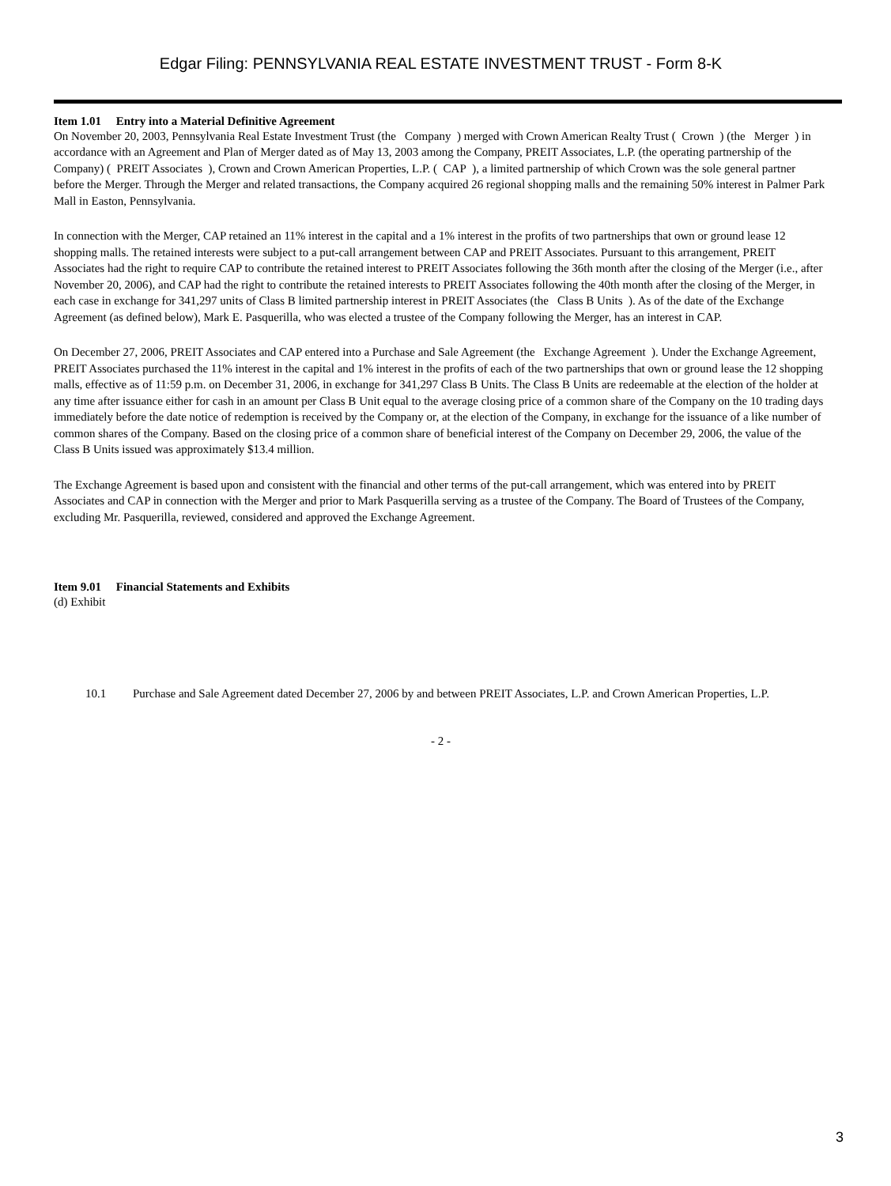Edgar Filing: PENNSYLVANIA REAL ESTATE INVESTMENT TRUST - Form 8-K
Item 1.01 Entry into a Material Definitive Agreement
On November 20, 2003, Pennsylvania Real Estate Investment Trust (the Company ) merged with Crown American Realty Trust ( Crown ) (the Merger ) in accordance with an Agreement and Plan of Merger dated as of May 13, 2003 among the Company, PREIT Associates, L.P. (the operating partnership of the Company) ( PREIT Associates ), Crown and Crown American Properties, L.P. ( CAP ), a limited partnership of which Crown was the sole general partner before the Merger. Through the Merger and related transactions, the Company acquired 26 regional shopping malls and the remaining 50% interest in Palmer Park Mall in Easton, Pennsylvania.
In connection with the Merger, CAP retained an 11% interest in the capital and a 1% interest in the profits of two partnerships that own or ground lease 12 shopping malls. The retained interests were subject to a put-call arrangement between CAP and PREIT Associates. Pursuant to this arrangement, PREIT Associates had the right to require CAP to contribute the retained interest to PREIT Associates following the 36th month after the closing of the Merger (i.e., after November 20, 2006), and CAP had the right to contribute the retained interests to PREIT Associates following the 40th month after the closing of the Merger, in each case in exchange for 341,297 units of Class B limited partnership interest in PREIT Associates (the Class B Units ). As of the date of the Exchange Agreement (as defined below), Mark E. Pasquerilla, who was elected a trustee of the Company following the Merger, has an interest in CAP.
On December 27, 2006, PREIT Associates and CAP entered into a Purchase and Sale Agreement (the Exchange Agreement ). Under the Exchange Agreement, PREIT Associates purchased the 11% interest in the capital and 1% interest in the profits of each of the two partnerships that own or ground lease the 12 shopping malls, effective as of 11:59 p.m. on December 31, 2006, in exchange for 341,297 Class B Units. The Class B Units are redeemable at the election of the holder at any time after issuance either for cash in an amount per Class B Unit equal to the average closing price of a common share of the Company on the 10 trading days immediately before the date notice of redemption is received by the Company or, at the election of the Company, in exchange for the issuance of a like number of common shares of the Company. Based on the closing price of a common share of beneficial interest of the Company on December 29, 2006, the value of the Class B Units issued was approximately $13.4 million.
The Exchange Agreement is based upon and consistent with the financial and other terms of the put-call arrangement, which was entered into by PREIT Associates and CAP in connection with the Merger and prior to Mark Pasquerilla serving as a trustee of the Company. The Board of Trustees of the Company, excluding Mr. Pasquerilla, reviewed, considered and approved the Exchange Agreement.
Item 9.01 Financial Statements and Exhibits
(d) Exhibit
10.1 Purchase and Sale Agreement dated December 27, 2006 by and between PREIT Associates, L.P. and Crown American Properties, L.P.
- 2 -
3